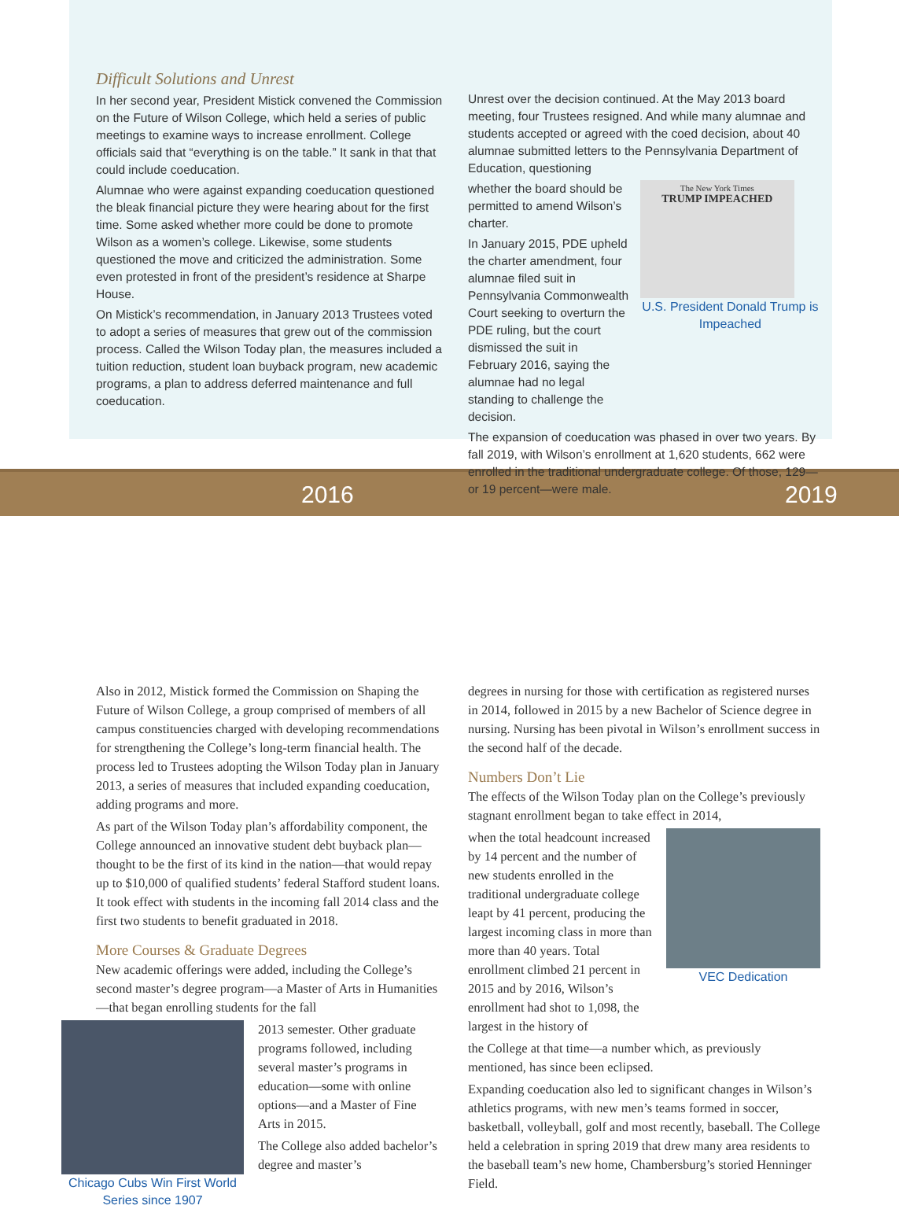2016 2019
Difficult Solutions and Unrest
In her second year, President Mistick convened the Commission on the Future of Wilson College, which held a series of public meetings to examine ways to increase enrollment. College officials said that “everything is on the table.” It sank in that that could include coeducation.
Alumnae who were against expanding coeducation questioned the bleak financial picture they were hearing about for the first time. Some asked whether more could be done to promote Wilson as a women’s college. Likewise, some students questioned the move and criticized the administration. Some even protested in front of the president’s residence at Sharpe House.
On Mistick’s recommendation, in January 2013 Trustees voted to adopt a series of measures that grew out of the commission process. Called the Wilson Today plan, the measures included a tuition reduction, student loan buyback program, new academic programs, a plan to address deferred maintenance and full coeducation.
Unrest over the decision continued. At the May 2013 board meeting, four Trustees resigned. And while many alumnae and students accepted or agreed with the coed decision, about 40 alumnae submitted letters to the Pennsylvania Department of Education, questioning
whether the board should be permitted to amend Wilson’s charter.
In January 2015, PDE upheld the charter amendment, four alumnae filed suit in Pennsylvania Commonwealth Court seeking to overturn the PDE ruling, but the court dismissed the suit in February 2016, saying the alumnae had no legal standing to challenge the decision.
The New York Times
TRUMP IMPEACHED
U.S. President Donald Trump is Impeached
The expansion of coeducation was phased in over two years. By fall 2019, with Wilson’s enrollment at 1,620 students, 662 were enrolled in the traditional undergraduate college. Of those, 129—or 19 percent—were male.
Also in 2012, Mistick formed the Commission on Shaping the Future of Wilson College, a group comprised of members of all campus constituencies charged with developing recommendations for strengthening the College’s long-term financial health. The process led to Trustees adopting the Wilson Today plan in January 2013, a series of measures that included expanding coeducation, adding programs and more.
As part of the Wilson Today plan’s affordability component, the College announced an innovative student debt buyback plan—thought to be the first of its kind in the nation—that would repay up to $10,000 of qualified students’ federal Stafford student loans. It took effect with students in the incoming fall 2014 class and the first two students to benefit graduated in 2018.
More Courses & Graduate Degrees
New academic offerings were added, including the College’s second master’s degree program—a Master of Arts in Humanities—that began enrolling students for the fall
Chicago Cubs Win First World Series since 1907
2013 semester. Other graduate programs followed, including several master’s programs in education—some with online options—and a Master of Fine Arts in 2015.
The College also added bachelor’s degree and master’s
degrees in nursing for those with certification as registered nurses in 2014, followed in 2015 by a new Bachelor of Science degree in nursing. Nursing has been pivotal in Wilson’s enrollment success in the second half of the decade.
Numbers Don’t Lie
The effects of the Wilson Today plan on the College’s previously stagnant enrollment began to take effect in 2014,
when the total headcount increased by 14 percent and the number of new students enrolled in the traditional undergraduate college leapt by 41 percent, producing the largest incoming class in more than more than 40 years. Total enrollment climbed 21 percent in 2015 and by 2016, Wilson’s enrollment had shot to 1,098, the largest in the history of
VEC Dedication
the College at that time—a number which, as previously mentioned, has since been eclipsed.
Expanding coeducation also led to significant changes in Wilson’s athletics programs, with new men’s teams formed in soccer, basketball, volleyball, golf and most recently, baseball. The College held a celebration in spring 2019 that drew many area residents to the baseball team’s new home, Chambersburg’s storied Henninger Field.